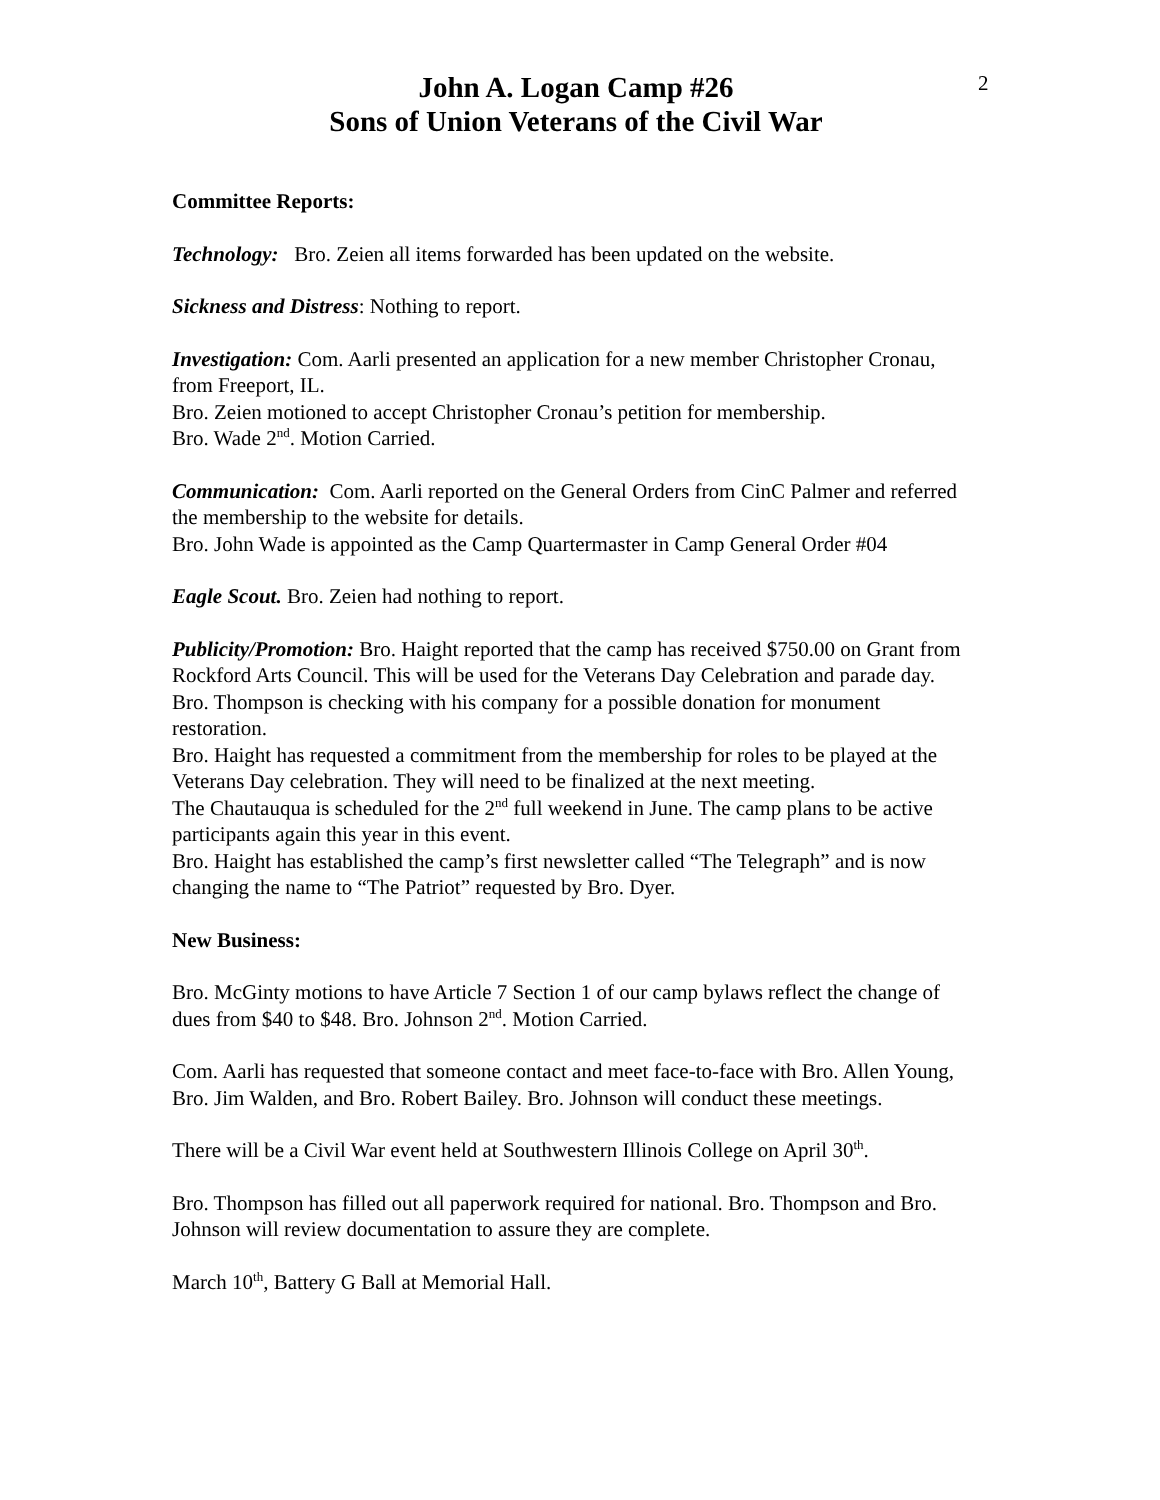John A. Logan Camp #26
Sons of Union Veterans of the Civil War
2
Committee Reports:
Technology: Bro. Zeien all items forwarded has been updated on the website.
Sickness and Distress: Nothing to report.
Investigation: Com. Aarli presented an application for a new member Christopher Cronau, from Freeport, IL.
Bro. Zeien motioned to accept Christopher Cronau’s petition for membership.
Bro. Wade 2<sup>nd</sup>. Motion Carried.
Communication: Com. Aarli reported on the General Orders from CinC Palmer and referred the membership to the website for details.
Bro. John Wade is appointed as the Camp Quartermaster in Camp General Order #04
Eagle Scout. Bro. Zeien had nothing to report.
Publicity/Promotion: Bro. Haight reported that the camp has received $750.00 on Grant from Rockford Arts Council. This will be used for the Veterans Day Celebration and parade day.
Bro. Thompson is checking with his company for a possible donation for monument restoration.
Bro. Haight has requested a commitment from the membership for roles to be played at the Veterans Day celebration. They will need to be finalized at the next meeting.
The Chautauqua is scheduled for the 2<sup>nd</sup> full weekend in June. The camp plans to be active participants again this year in this event.
Bro. Haight has established the camp’s first newsletter called “The Telegraph” and is now changing the name to “The Patriot” requested by Bro. Dyer.
New Business:
Bro. McGinty motions to have Article 7 Section 1 of our camp bylaws reflect the change of dues from $40 to $48. Bro. Johnson 2<sup>nd</sup>. Motion Carried.
Com. Aarli has requested that someone contact and meet face-to-face with Bro. Allen Young, Bro. Jim Walden, and Bro. Robert Bailey. Bro. Johnson will conduct these meetings.
There will be a Civil War event held at Southwestern Illinois College on April 30<sup>th</sup>.
Bro. Thompson has filled out all paperwork required for national. Bro. Thompson and Bro. Johnson will review documentation to assure they are complete.
March 10<sup>th</sup>, Battery G Ball at Memorial Hall.